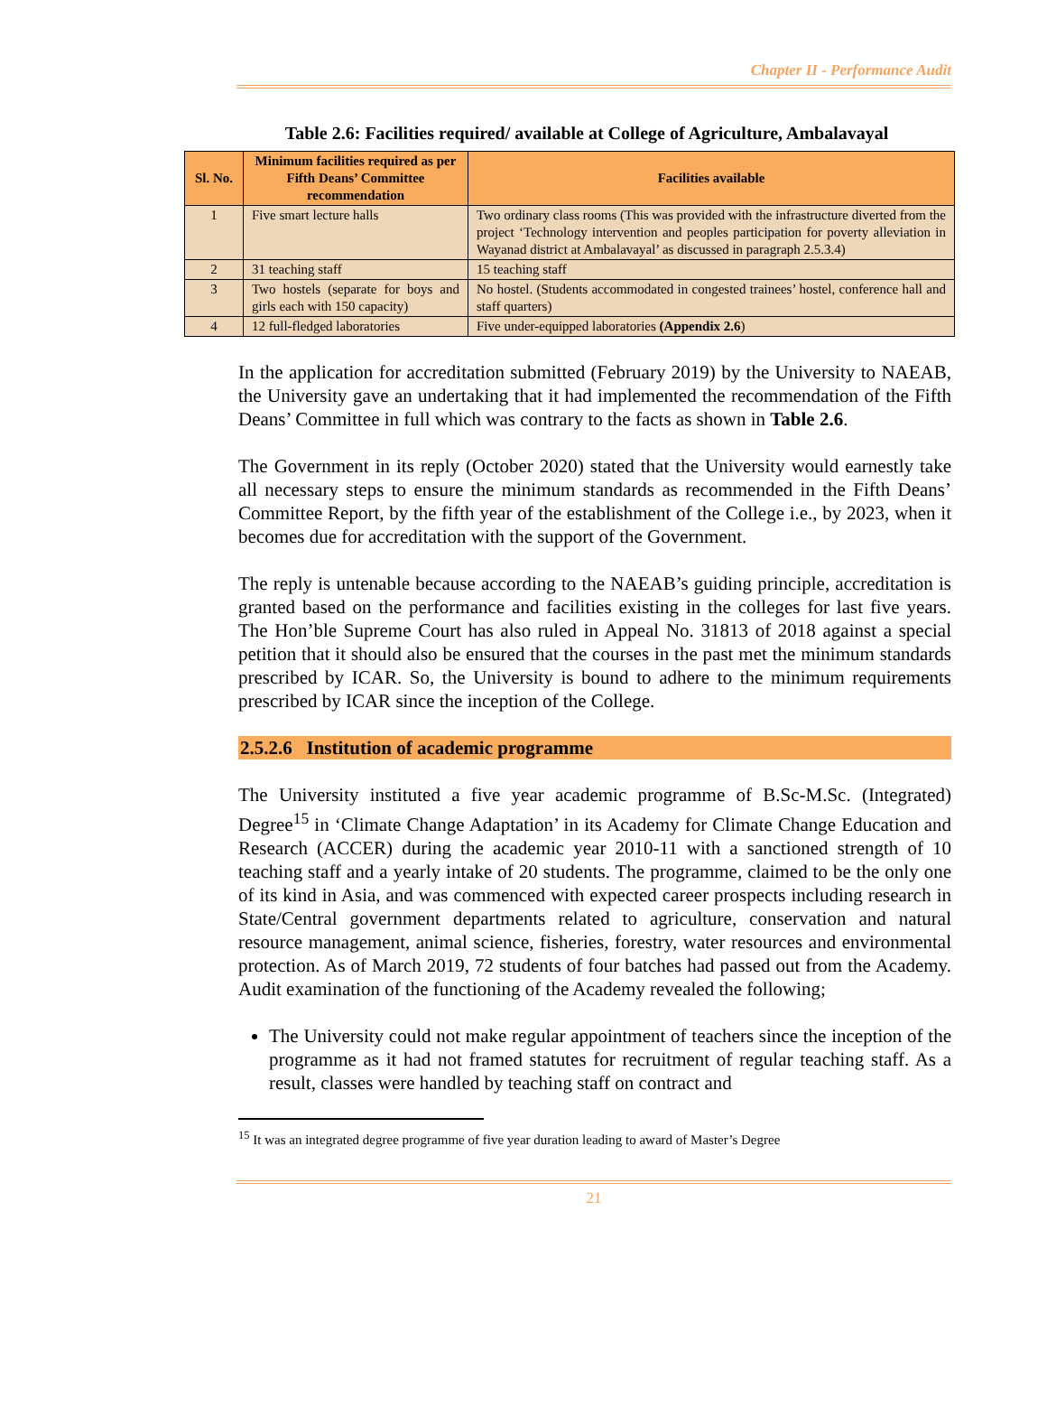Chapter II - Performance Audit
Table 2.6: Facilities required/ available at College of Agriculture, Ambalavayal
| Sl. No. | Minimum facilities required as per Fifth Deans’ Committee recommendation | Facilities available |
| --- | --- | --- |
| 1 | Five smart lecture halls | Two ordinary class rooms (This was provided with the infrastructure diverted from the project ‘Technology intervention and peoples participation for poverty alleviation in Wayanad district at Ambalavayal’ as discussed in paragraph 2.5.3.4) |
| 2 | 31 teaching staff | 15 teaching staff |
| 3 | Two hostels (separate for boys and girls each with 150 capacity) | No hostel. (Students accommodated in congested trainees’ hostel, conference hall and staff quarters) |
| 4 | 12 full-fledged laboratories | Five under-equipped laboratories (Appendix 2.6 ) |
In the application for accreditation submitted (February 2019) by the University to NAEAB, the University gave an undertaking that it had implemented the recommendation of the Fifth Deans’ Committee in full which was contrary to the facts as shown in Table 2.6.
The Government in its reply (October 2020) stated that the University would earnestly take all necessary steps to ensure the minimum standards as recommended in the Fifth Deans’ Committee Report, by the fifth year of the establishment of the College i.e., by 2023, when it becomes due for accreditation with the support of the Government.
The reply is untenable because according to the NAEAB’s guiding principle, accreditation is granted based on the performance and facilities existing in the colleges for last five years. The Hon’ble Supreme Court has also ruled in Appeal No. 31813 of 2018 against a special petition that it should also be ensured that the courses in the past met the minimum standards prescribed by ICAR. So, the University is bound to adhere to the minimum requirements prescribed by ICAR since the inception of the College.
2.5.2.6 Institution of academic programme
The University instituted a five year academic programme of B.Sc-M.Sc. (Integrated) Degree<sup>15</sup> in ‘Climate Change Adaptation’ in its Academy for Climate Change Education and Research (ACCER) during the academic year 2010-11 with a sanctioned strength of 10 teaching staff and a yearly intake of 20 students. The programme, claimed to be the only one of its kind in Asia, and was commenced with expected career prospects including research in State/Central government departments related to agriculture, conservation and natural resource management, animal science, fisheries, forestry, water resources and environmental protection. As of March 2019, 72 students of four batches had passed out from the Academy. Audit examination of the functioning of the Academy revealed the following;
The University could not make regular appointment of teachers since the inception of the programme as it had not framed statutes for recruitment of regular teaching staff. As a result, classes were handled by teaching staff on contract and
<sup>15</sup> It was an integrated degree programme of five year duration leading to award of Master’s Degree
21